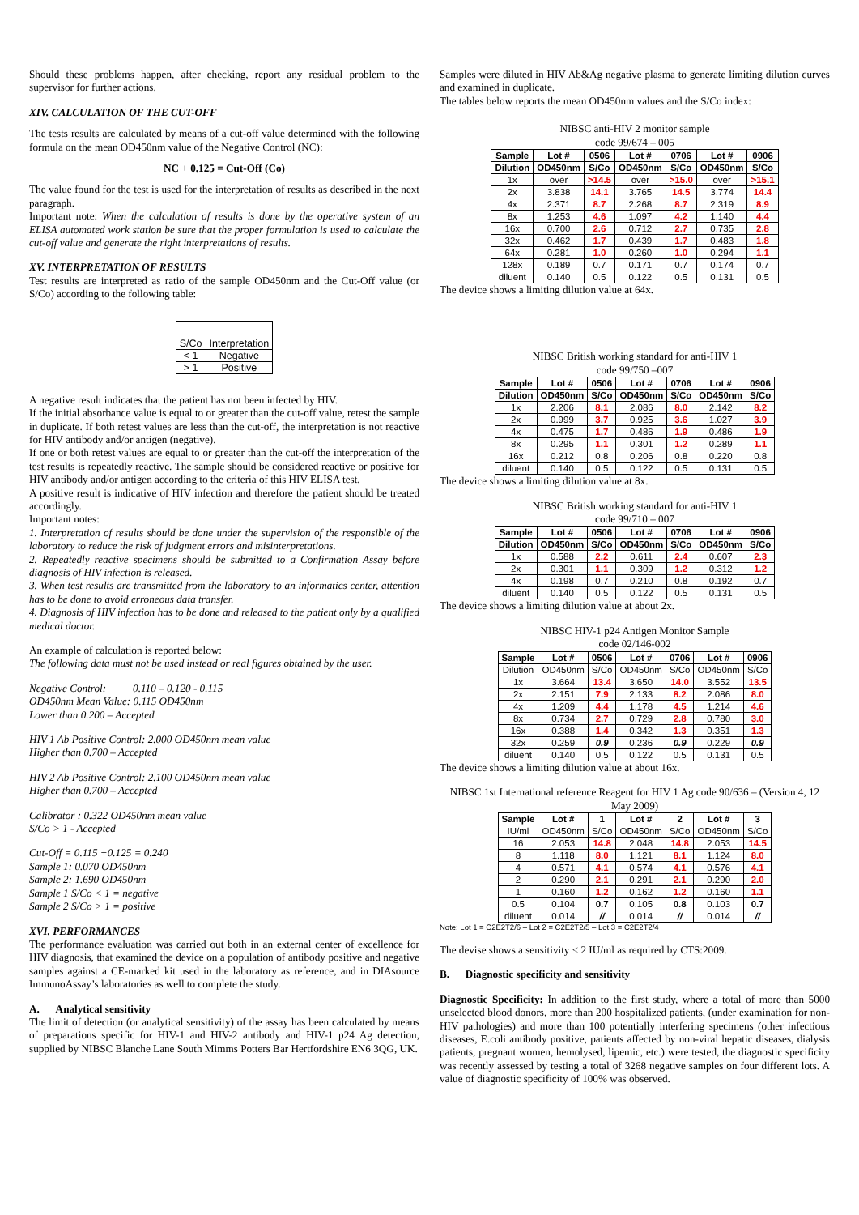Should these problems happen, after checking, report any residual problem to the supervisor for further actions.
XIV. CALCULATION OF THE CUT-OFF
The tests results are calculated by means of a cut-off value determined with the following formula on the mean OD450nm value of the Negative Control (NC):
NC + 0.125 = Cut-Off (Co)
The value found for the test is used for the interpretation of results as described in the next paragraph.
Important note: When the calculation of results is done by the operative system of an ELISA automated work station be sure that the proper formulation is used to calculate the cut-off value and generate the right interpretations of results.
XV. INTERPRETATION OF RESULTS
Test results are interpreted as ratio of the sample OD450nm and the Cut-Off value (or S/Co) according to the following table:
| S/Co | Interpretation |
| < 1 | Negative |
| > 1 | Positive |
A negative result indicates that the patient has not been infected by HIV.
If the initial absorbance value is equal to or greater than the cut-off value, retest the sample in duplicate. If both retest values are less than the cut-off, the interpretation is not reactive for HIV antibody and/or antigen (negative).
If one or both retest values are equal to or greater than the cut-off the interpretation of the test results is repeatedly reactive. The sample should be considered reactive or positive for HIV antibody and/or antigen according to the criteria of this HIV ELISA test.
A positive result is indicative of HIV infection and therefore the patient should be treated accordingly.
Important notes:
1. Interpretation of results should be done under the supervision of the responsible of the laboratory to reduce the risk of judgment errors and misinterpretations.
2. Repeatedly reactive specimens should be submitted to a Confirmation Assay before diagnosis of HIV infection is released.
3. When test results are transmitted from the laboratory to an informatics center, attention has to be done to avoid erroneous data transfer.
4. Diagnosis of HIV infection has to be done and released to the patient only by a qualified medical doctor.
An example of calculation is reported below:
The following data must not be used instead or real figures obtained by the user.
Negative Control: 0.110 – 0.120 - 0.115
OD450nm Mean Value: 0.115 OD450nm
Lower than 0.200 – Accepted
HIV 1 Ab Positive Control: 2.000 OD450nm mean value
Higher than 0.700 – Accepted
HIV 2 Ab Positive Control: 2.100 OD450nm mean value
Higher than 0.700 – Accepted
Calibrator : 0.322 OD450nm mean value
S/Co > 1 - Accepted
Cut-Off = 0.115 +0.125 = 0.240
Sample 1: 0.070 OD450nm
Sample 2: 1.690 OD450nm
Sample 1 S/Co < 1 = negative
Sample 2 S/Co > 1 = positive
XVI. PERFORMANCES
The performance evaluation was carried out both in an external center of excellence for HIV diagnosis, that examined the device on a population of antibody positive and negative samples against a CE-marked kit used in the laboratory as reference, and in DIAsource ImmunoAssay’s laboratories as well to complete the study.
A. Analytical sensitivity
The limit of detection (or analytical sensitivity) of the assay has been calculated by means of preparations specific for HIV-1 and HIV-2 antibody and HIV-1 p24 Ag detection, supplied by NIBSC Blanche Lane South Mimms Potters Bar Hertfordshire EN6 3QG, UK.
Samples were diluted in HIV Ab&Ag negative plasma to generate limiting dilution curves and examined in duplicate.
The tables below reports the mean OD450nm values and the S/Co index:
NIBSC anti-HIV 2 monitor sample
code 99/674 – 005
| Sample | Lot # | 0506 | Lot # | 0706 | Lot # | 0906 |
| --- | --- | --- | --- | --- | --- | --- |
| Dilution | OD450nm | S/Co | OD450nm | S/Co | OD450nm | S/Co |
| 1x | over | >14.5 | over | >15.0 | over | >15.1 |
| 2x | 3.838 | 14.1 | 3.765 | 14.5 | 3.774 | 14.4 |
| 4x | 2.371 | 8.7 | 2.268 | 8.7 | 2.319 | 8.9 |
| 8x | 1.253 | 4.6 | 1.097 | 4.2 | 1.140 | 4.4 |
| 16x | 0.700 | 2.6 | 0.712 | 2.7 | 0.735 | 2.8 |
| 32x | 0.462 | 1.7 | 0.439 | 1.7 | 0.483 | 1.8 |
| 64x | 0.281 | 1.0 | 0.260 | 1.0 | 0.294 | 1.1 |
| 128x | 0.189 | 0.7 | 0.171 | 0.7 | 0.174 | 0.7 |
| diluent | 0.140 | 0.5 | 0.122 | 0.5 | 0.131 | 0.5 |
The device shows a limiting dilution value at 64x.
NIBSC British working standard for anti-HIV 1
code 99/750 –007
| Sample | Lot # | 0506 | Lot # | 0706 | Lot # | 0906 |
| --- | --- | --- | --- | --- | --- | --- |
| Dilution | OD450nm | S/Co | OD450nm | S/Co | OD450nm | S/Co |
| 1x | 2.206 | 8.1 | 2.086 | 8.0 | 2.142 | 8.2 |
| 2x | 0.999 | 3.7 | 0.925 | 3.6 | 1.027 | 3.9 |
| 4x | 0.475 | 1.7 | 0.486 | 1.9 | 0.486 | 1.9 |
| 8x | 0.295 | 1.1 | 0.301 | 1.2 | 0.289 | 1.1 |
| 16x | 0.212 | 0.8 | 0.206 | 0.8 | 0.220 | 0.8 |
| diluent | 0.140 | 0.5 | 0.122 | 0.5 | 0.131 | 0.5 |
The device shows a limiting dilution value at 8x.
NIBSC British working standard for anti-HIV 1
code 99/710 – 007
| Sample | Lot # | 0506 | Lot # | 0706 | Lot # | 0906 |
| --- | --- | --- | --- | --- | --- | --- |
| Dilution | OD450nm | S/Co | OD450nm | S/Co | OD450nm | S/Co |
| 1x | 0.588 | 2.2 | 0.611 | 2.4 | 0.607 | 2.3 |
| 2x | 0.301 | 1.1 | 0.309 | 1.2 | 0.312 | 1.2 |
| 4x | 0.198 | 0.7 | 0.210 | 0.8 | 0.192 | 0.7 |
| diluent | 0.140 | 0.5 | 0.122 | 0.5 | 0.131 | 0.5 |
The device shows a limiting dilution value at about 2x.
NIBSC HIV-1 p24 Antigen Monitor Sample
code 02/146-002
| Sample | Lot # | 0506 | Lot # | 0706 | Lot # | 0906 |
| --- | --- | --- | --- | --- | --- | --- |
| Dilution | OD450nm | S/Co | OD450nm | S/Co | OD450nm | S/Co |
| 1x | 3.664 | 13.4 | 3.650 | 14.0 | 3.552 | 13.5 |
| 2x | 2.151 | 7.9 | 2.133 | 8.2 | 2.086 | 8.0 |
| 4x | 1.209 | 4.4 | 1.178 | 4.5 | 1.214 | 4.6 |
| 8x | 0.734 | 2.7 | 0.729 | 2.8 | 0.780 | 3.0 |
| 16x | 0.388 | 1.4 | 0.342 | 1.3 | 0.351 | 1.3 |
| 32x | 0.259 | 0.9 | 0.236 | 0.9 | 0.229 | 0.9 |
| diluent | 0.140 | 0.5 | 0.122 | 0.5 | 0.131 | 0.5 |
The device shows a limiting dilution value at about 16x.
NIBSC 1st International reference Reagent for HIV 1 Ag code 90/636 – (Version 4, 12 May 2009)
| Sample | Lot # | 1 | Lot # | 2 | Lot # | 3 |
| --- | --- | --- | --- | --- | --- | --- |
| IU/ml | OD450nm | S/Co | OD450nm | S/Co | OD450nm | S/Co |
| 16 | 2.053 | 14.8 | 2.048 | 14.8 | 2.053 | 14.5 |
| 8 | 1.118 | 8.0 | 1.121 | 8.1 | 1.124 | 8.0 |
| 4 | 0.571 | 4.1 | 0.574 | 4.1 | 0.576 | 4.1 |
| 2 | 0.290 | 2.1 | 0.291 | 2.1 | 0.290 | 2.0 |
| 1 | 0.160 | 1.2 | 0.162 | 1.2 | 0.160 | 1.1 |
| 0.5 | 0.104 | 0.7 | 0.105 | 0.8 | 0.103 | 0.7 |
| diluent | 0.014 | // | 0.014 | // | 0.014 | // |
Note: Lot 1 = C2E2T2/6 – Lot 2 = C2E2T2/5 – Lot 3 = C2E2T2/4
The devise shows a sensitivity < 2 IU/ml as required by CTS:2009.
B. Diagnostic specificity and sensitivity
Diagnostic Specificity: In addition to the first study, where a total of more than 5000 unselected blood donors, more than 200 hospitalized patients, (under examination for non-HIV pathologies) and more than 100 potentially interfering specimens (other infectious diseases, E.coli antibody positive, patients affected by non-viral hepatic diseases, dialysis patients, pregnant women, hemolysed, lipemic, etc.) were tested, the diagnostic specificity was recently assessed by testing a total of 3268 negative samples on four different lots. A value of diagnostic specificity of 100% was observed.